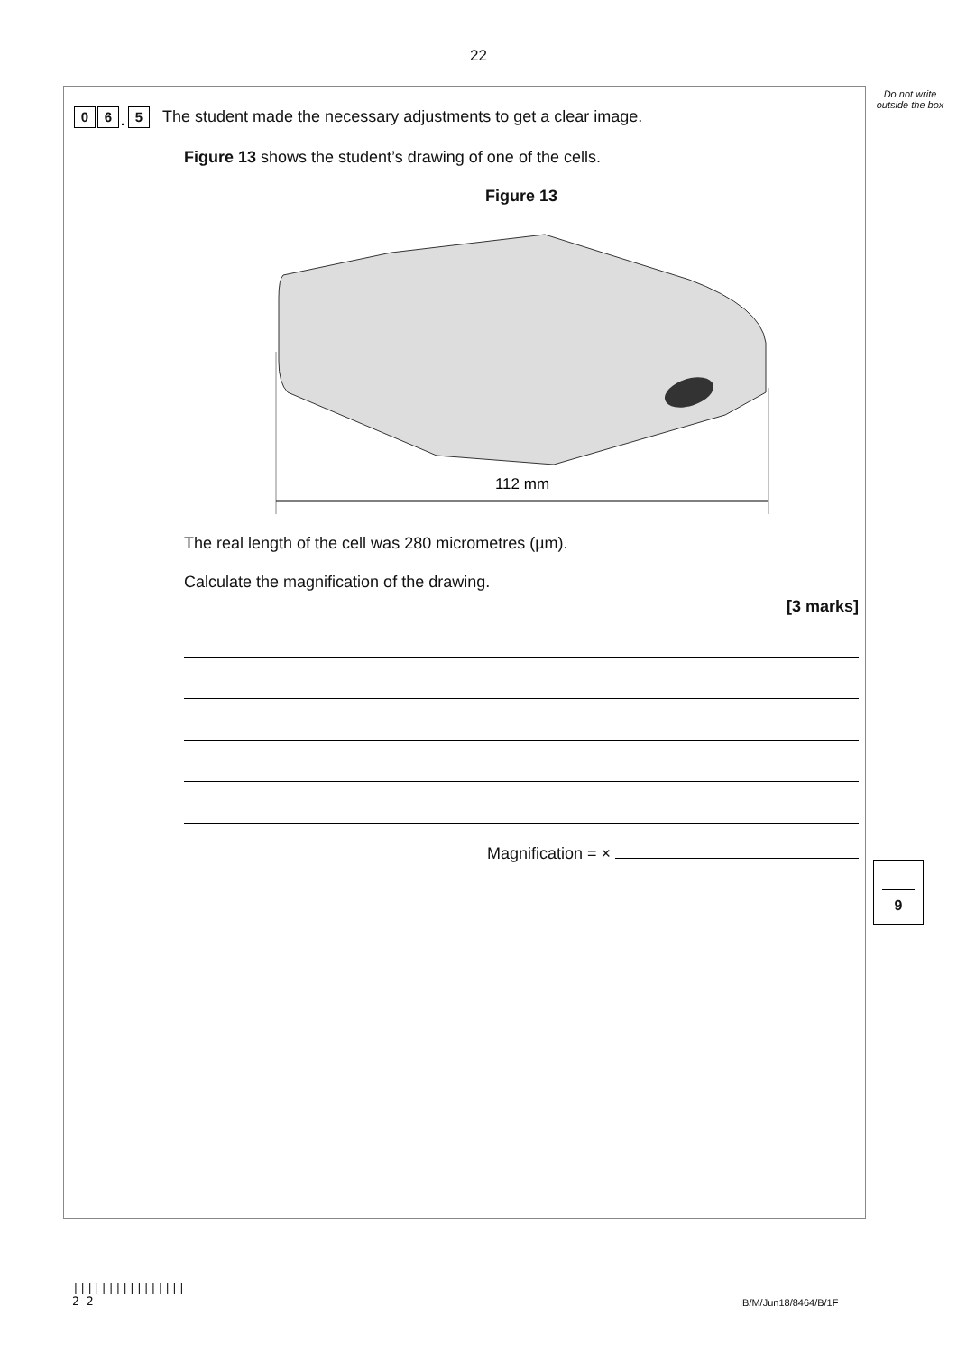22
Do not write outside the box
0 6. 5 The student made the necessary adjustments to get a clear image.
Figure 13 shows the student’s drawing of one of the cells.
Figure 13
112 mm
The real length of the cell was 280 micrometres (µm).
Calculate the magnification of the drawing.
[3 marks]
Magnification = ×
9
||||||||||||||||
2 2
IB/M/Jun18/8464/B/1F